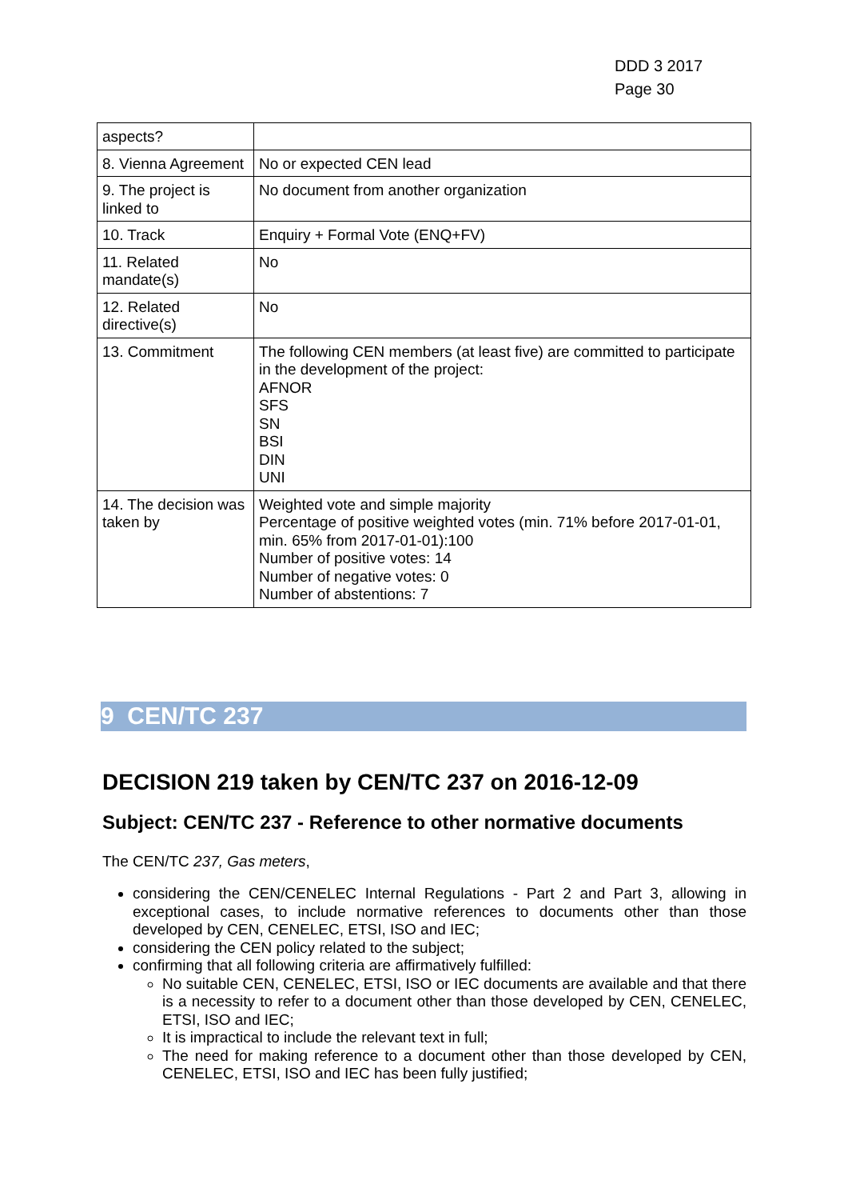DDD 3 2017
Page 30
| aspects? | |
| 8. Vienna Agreement | No or expected CEN lead |
| 9. The project is linked to | No document from another organization |
| 10. Track | Enquiry + Formal Vote (ENQ+FV) |
| 11. Related mandate(s) | No |
| 12. Related directive(s) | No |
| 13. Commitment | The following CEN members (at least five) are committed to participate in the development of the project: AFNOR SFS SN BSI DIN UNI |
| 14. The decision was taken by | Weighted vote and simple majority Percentage of positive weighted votes (min. 71% before 2017-01-01, min. 65% from 2017-01-01):100 Number of positive votes: 14 Number of negative votes: 0 Number of abstentions: 7 |
9 CEN/TC 237
DECISION 219 taken by CEN/TC 237 on 2016-12-09
Subject: CEN/TC 237 - Reference to other normative documents
The CEN/TC 237, Gas meters,
considering the CEN/CENELEC Internal Regulations - Part 2 and Part 3, allowing in exceptional cases, to include normative references to documents other than those developed by CEN, CENELEC, ETSI, ISO and IEC;
considering the CEN policy related to the subject;
confirming that all following criteria are affirmatively fulfilled:
No suitable CEN, CENELEC, ETSI, ISO or IEC documents are available and that there is a necessity to refer to a document other than those developed by CEN, CENELEC, ETSI, ISO and IEC;
It is impractical to include the relevant text in full;
The need for making reference to a document other than those developed by CEN, CENELEC, ETSI, ISO and IEC has been fully justified;